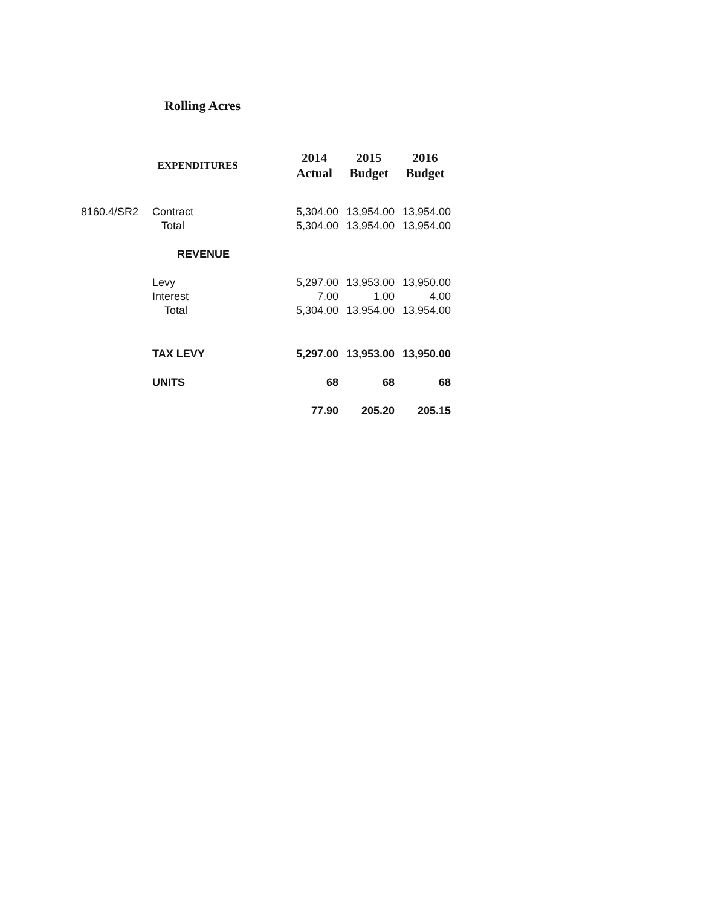Rolling Acres
| | EXPENDITURES | 2014 Actual | 2015 Budget | 2016 Budget |
| 8160.4/SR2 | Contract | 5,304.00 | 13,954.00 | 13,954.00 |
| | Total | 5,304.00 | 13,954.00 | 13,954.00 |
| | REVENUE | | | |
| | Levy | 5,297.00 | 13,953.00 | 13,950.00 |
| | Interest | 7.00 | 1.00 | 4.00 |
| | Total | 5,304.00 | 13,954.00 | 13,954.00 |
| | TAX LEVY | 5,297.00 | 13,953.00 | 13,950.00 |
| | UNITS | 68 | 68 | 68 |
| | | 77.90 | 205.20 | 205.15 |